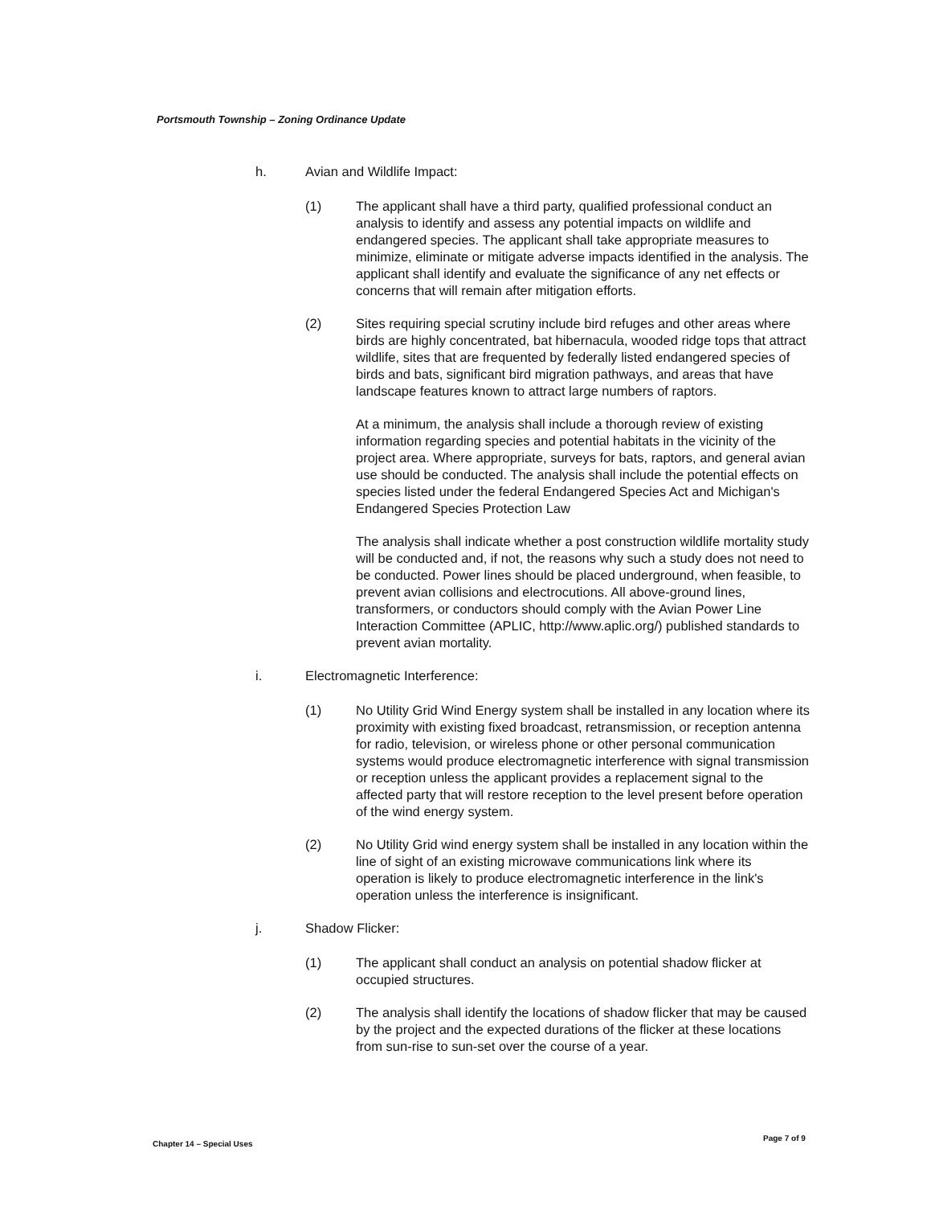Portsmouth Township – Zoning Ordinance Update
h. Avian and Wildlife Impact:
(1) The applicant shall have a third party, qualified professional conduct an analysis to identify and assess any potential impacts on wildlife and endangered species. The applicant shall take appropriate measures to minimize, eliminate or mitigate adverse impacts identified in the analysis. The applicant shall identify and evaluate the significance of any net effects or concerns that will remain after mitigation efforts.
(2) Sites requiring special scrutiny include bird refuges and other areas where birds are highly concentrated, bat hibernacula, wooded ridge tops that attract wildlife, sites that are frequented by federally listed endangered species of birds and bats, significant bird migration pathways, and areas that have landscape features known to attract large numbers of raptors.
At a minimum, the analysis shall include a thorough review of existing information regarding species and potential habitats in the vicinity of the project area. Where appropriate, surveys for bats, raptors, and general avian use should be conducted. The analysis shall include the potential effects on species listed under the federal Endangered Species Act and Michigan's Endangered Species Protection Law
The analysis shall indicate whether a post construction wildlife mortality study will be conducted and, if not, the reasons why such a study does not need to be conducted. Power lines should be placed underground, when feasible, to prevent avian collisions and electrocutions. All above-ground lines, transformers, or conductors should comply with the Avian Power Line Interaction Committee (APLIC, http://www.aplic.org/) published standards to prevent avian mortality.
i. Electromagnetic Interference:
(1) No Utility Grid Wind Energy system shall be installed in any location where its proximity with existing fixed broadcast, retransmission, or reception antenna for radio, television, or wireless phone or other personal communication systems would produce electromagnetic interference with signal transmission or reception unless the applicant provides a replacement signal to the affected party that will restore reception to the level present before operation of the wind energy system.
(2) No Utility Grid wind energy system shall be installed in any location within the line of sight of an existing microwave communications link where its operation is likely to produce electromagnetic interference in the link's operation unless the interference is insignificant.
j. Shadow Flicker:
(1) The applicant shall conduct an analysis on potential shadow flicker at occupied structures.
(2) The analysis shall identify the locations of shadow flicker that may be caused by the project and the expected durations of the flicker at these locations from sun-rise to sun-set over the course of a year.
Chapter 14 – Special Uses
Page 7 of 9